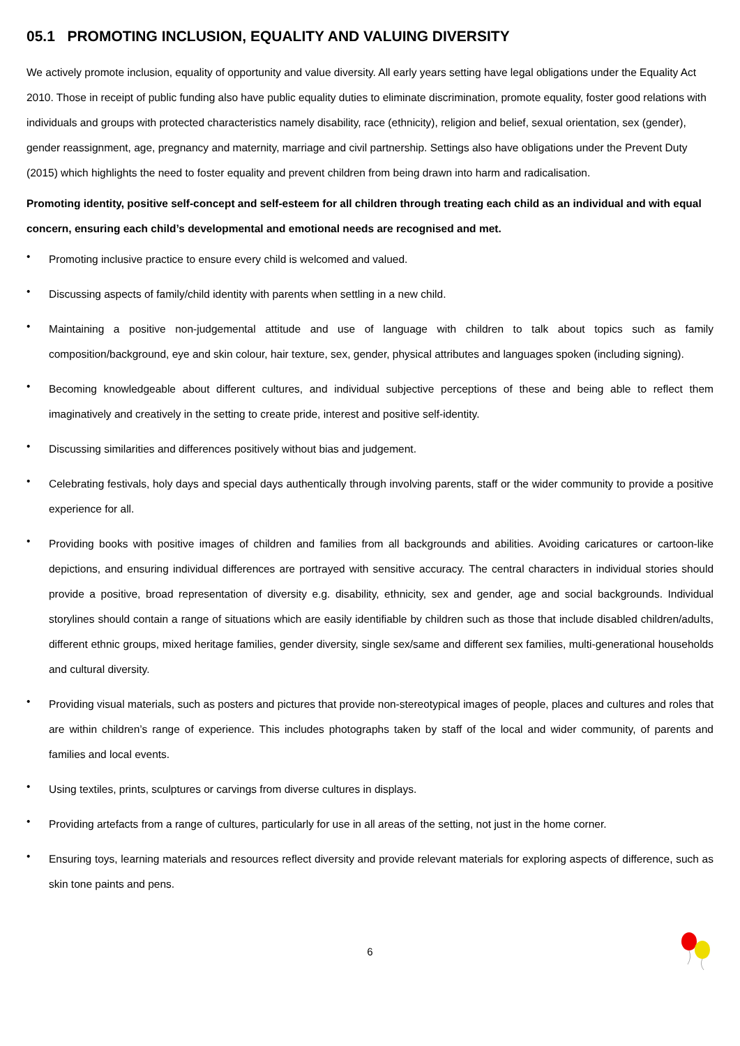05.1 PROMOTING INCLUSION, EQUALITY AND VALUING DIVERSITY
We actively promote inclusion, equality of opportunity and value diversity. All early years setting have legal obligations under the Equality Act 2010. Those in receipt of public funding also have public equality duties to eliminate discrimination, promote equality, foster good relations with individuals and groups with protected characteristics namely disability, race (ethnicity), religion and belief, sexual orientation, sex (gender), gender reassignment, age, pregnancy and maternity, marriage and civil partnership. Settings also have obligations under the Prevent Duty (2015) which highlights the need to foster equality and prevent children from being drawn into harm and radicalisation.
Promoting identity, positive self-concept and self-esteem for all children through treating each child as an individual and with equal concern, ensuring each child’s developmental and emotional needs are recognised and met.
• Promoting inclusive practice to ensure every child is welcomed and valued.
• Discussing aspects of family/child identity with parents when settling in a new child.
• Maintaining a positive non-judgemental attitude and use of language with children to talk about topics such as family composition/background, eye and skin colour, hair texture, sex, gender, physical attributes and languages spoken (including signing).
• Becoming knowledgeable about different cultures, and individual subjective perceptions of these and being able to reflect them imaginatively and creatively in the setting to create pride, interest and positive self-identity.
• Discussing similarities and differences positively without bias and judgement.
• Celebrating festivals, holy days and special days authentically through involving parents, staff or the wider community to provide a positive experience for all.
• Providing books with positive images of children and families from all backgrounds and abilities. Avoiding caricatures or cartoon-like depictions, and ensuring individual differences are portrayed with sensitive accuracy. The central characters in individual stories should provide a positive, broad representation of diversity e.g. disability, ethnicity, sex and gender, age and social backgrounds. Individual storylines should contain a range of situations which are easily identifiable by children such as those that include disabled children/adults, different ethnic groups, mixed heritage families, gender diversity, single sex/same and different sex families, multi-generational households and cultural diversity.
• Providing visual materials, such as posters and pictures that provide non-stereotypical images of people, places and cultures and roles that are within children’s range of experience. This includes photographs taken by staff of the local and wider community, of parents and families and local events.
• Using textiles, prints, sculptures or carvings from diverse cultures in displays.
• Providing artefacts from a range of cultures, particularly for use in all areas of the setting, not just in the home corner.
• Ensuring toys, learning materials and resources reflect diversity and provide relevant materials for exploring aspects of difference, such as skin tone paints and pens.
6